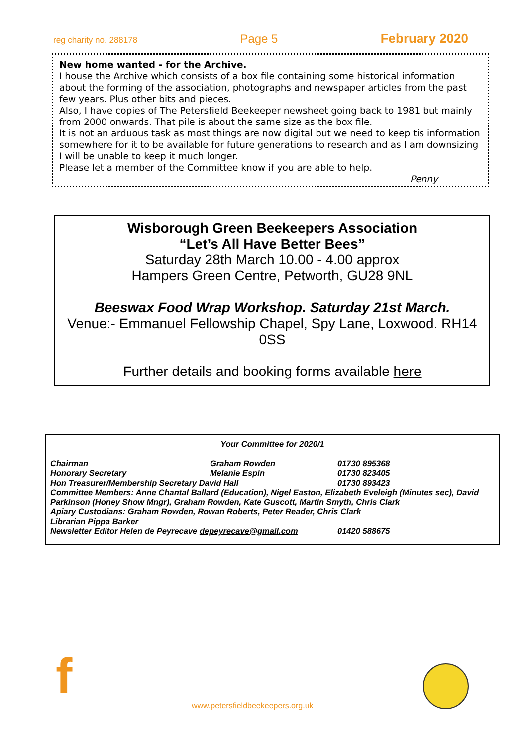reg charity no. 288178 Page 5 February 2020
New home wanted - for the Archive.
I house the Archive which consists of a box file containing some historical information about the forming of the association, photographs and newspaper articles from the past few years. Plus other bits and pieces.
Also, I have copies of The Petersfield Beekeeper newsheet going back to 1981 but mainly from 2000 onwards. That pile is about the same size as the box file.
It is not an arduous task as most things are now digital but we need to keep tis information somewhere for it to be available for future generations to research and as I am downsizing I will be unable to keep it much longer.
Please let a member of the Committee know if you are able to help.
Penny
Wisborough Green Beekeepers Association
“Let’s All Have Better Bees”
Saturday 28th March 10.00 - 4.00 approx
Hampers Green Centre, Petworth, GU28 9NL
Beeswax Food Wrap Workshop. Saturday 21st March.
Venue:- Emmanuel Fellowship Chapel, Spy Lane, Loxwood. RH14 0SS
Further details and booking forms available here
Your Committee for 2020/1
Chairman Graham Rowden 01730 895368
Honorary Secretary Melanie Espin 01730 823405
Hon Treasurer/Membership Secretary David Hall 01730 893423
Committee Members: Anne Chantal Ballard (Education), Nigel Easton, Elizabeth Eveleigh (Minutes sec), David Parkinson (Honey Show Mngr), Graham Rowden, Kate Guscott, Martin Smyth, Chris Clark
Apiary Custodians: Graham Rowden, Rowan Roberts, Peter Reader, Chris Clark
Librarian Pippa Barker
Newsletter Editor Helen de Peyrecave depeyrecave@gmail.com 01420 588675
f
www.petersfieldbeekeepers.org.uk